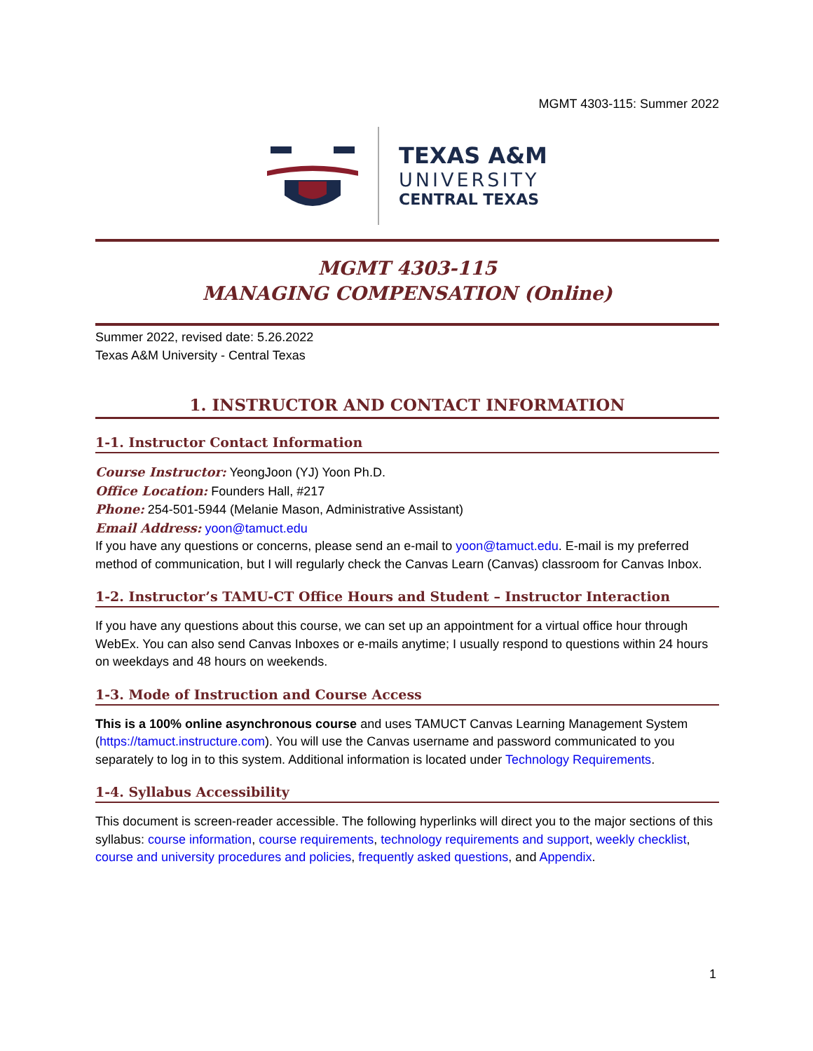MGMT 4303-115: Summer 2022
TEXAS A&M
UNIVERSITY
CENTRAL TEXAS
MGMT 4303-115
MANAGING COMPENSATION (Online)
Summer 2022, revised date: 5.26.2022
Texas A&M University - Central Texas
1. INSTRUCTOR AND CONTACT INFORMATION
1-1. Instructor Contact Information
Course Instructor: YeongJoon (YJ) Yoon Ph.D.
Office Location: Founders Hall, #217
Phone: 254-501-5944 (Melanie Mason, Administrative Assistant)
Email Address: yoon@tamuct.edu
If you have any questions or concerns, please send an e-mail to yoon@tamuct.edu. E-mail is my preferred method of communication, but I will regularly check the Canvas Learn (Canvas) classroom for Canvas Inbox.
1-2. Instructor’s TAMU-CT Office Hours and Student – Instructor Interaction
If you have any questions about this course, we can set up an appointment for a virtual office hour through WebEx. You can also send Canvas Inboxes or e-mails anytime; I usually respond to questions within 24 hours on weekdays and 48 hours on weekends.
1-3. Mode of Instruction and Course Access
This is a 100% online asynchronous course and uses TAMUCT Canvas Learning Management System (https://tamuct.instructure.com). You will use the Canvas username and password communicated to you separately to log in to this system. Additional information is located under Technology Requirements.
1-4. Syllabus Accessibility
This document is screen-reader accessible. The following hyperlinks will direct you to the major sections of this syllabus: course information, course requirements, technology requirements and support, weekly checklist, course and university procedures and policies, frequently asked questions, and Appendix.
1